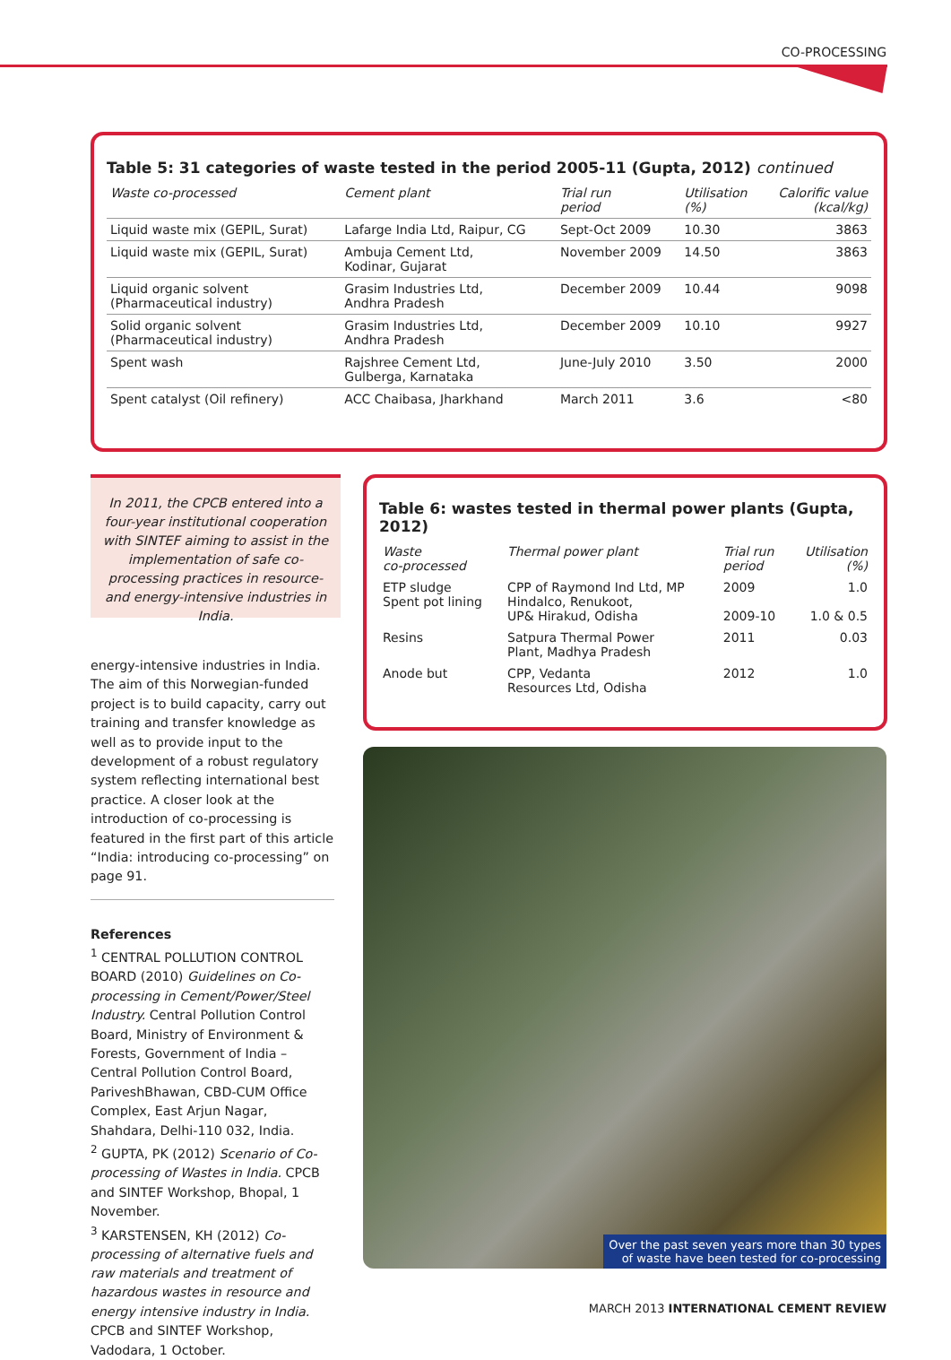CO-PROCESSING
Table 5: 31 categories of waste tested in the period 2005-11 (Gupta, 2012) continued
| Waste co-processed | Cement plant | Trial run period | Utilisation (%) | Calorific value (kcal/kg) |
| --- | --- | --- | --- | --- |
| Liquid waste mix (GEPIL, Surat) | Lafarge India Ltd, Raipur, CG | Sept-Oct 2009 | 10.30 | 3863 |
| Liquid waste mix (GEPIL, Surat) | Ambuja Cement Ltd, Kodinar, Gujarat | November 2009 | 14.50 | 3863 |
| Liquid organic solvent (Pharmaceutical industry) | Grasim Industries Ltd, Andhra Pradesh | December 2009 | 10.44 | 9098 |
| Solid organic solvent (Pharmaceutical industry) | Grasim Industries Ltd, Andhra Pradesh | December 2009 | 10.10 | 9927 |
| Spent wash | Rajshree Cement Ltd, Gulberga, Karnataka | June-July 2010 | 3.50 | 2000 |
| Spent catalyst (Oil refinery) | ACC Chaibasa, Jharkhand | March 2011 | 3.6 | <80 |
In 2011, the CPCB entered into a four-year institutional cooperation with SINTEF aiming to assist in the implementation of safe co-processing practices in resource- and energy-intensive industries in India.
energy-intensive industries in India. The aim of this Norwegian-funded project is to build capacity, carry out training and transfer knowledge as well as to provide input to the development of a robust regulatory system reflecting international best practice. A closer look at the introduction of co-processing is featured in the first part of this article “India: introducing co-processing” on page 91.
References
<sup>1</sup> CENTRAL POLLUTION CONTROL BOARD (2010) Guidelines on Co-processing in Cement/Power/Steel Industry. Central Pollution Control Board, Ministry of Environment & Forests, Government of India – Central Pollution Control Board, PariveshBhawan, CBD-CUM Office Complex, East Arjun Nagar, Shahdara, Delhi-110 032, India.
<sup>2</sup> GUPTA, PK (2012) Scenario of Co-processing of Wastes in India. CPCB and SINTEF Workshop, Bhopal, 1 November.
<sup>3</sup> KARSTENSEN, KH (2012) Co-processing of alternative fuels and raw materials and treatment of hazardous wastes in resource and energy intensive industry in India. CPCB and SINTEF Workshop, Vadodara, 1 October.
Table 6: wastes tested in thermal power plants (Gupta, 2012)
| Waste co-processed | Thermal power plant | Trial run period | Utilisation (%) |
| --- | --- | --- | --- |
| ETP sludge Spent pot lining | CPP of Raymond Ind Ltd, MP Hindalco, Renukoot, UP& Hirakud, Odisha | 2009 2009-10 | 1.0 1.0 & 0.5 |
| Resins | Satpura Thermal Power Plant, Madhya Pradesh | 2011 | 0.03 |
| Anode but | CPP, Vedanta Resources Ltd, Odisha | 2012 | 1.0 |
Over the past seven years more than 30 types
of waste have been tested for co-processing
MARCH 2013 INTERNATIONAL CEMENT REVIEW